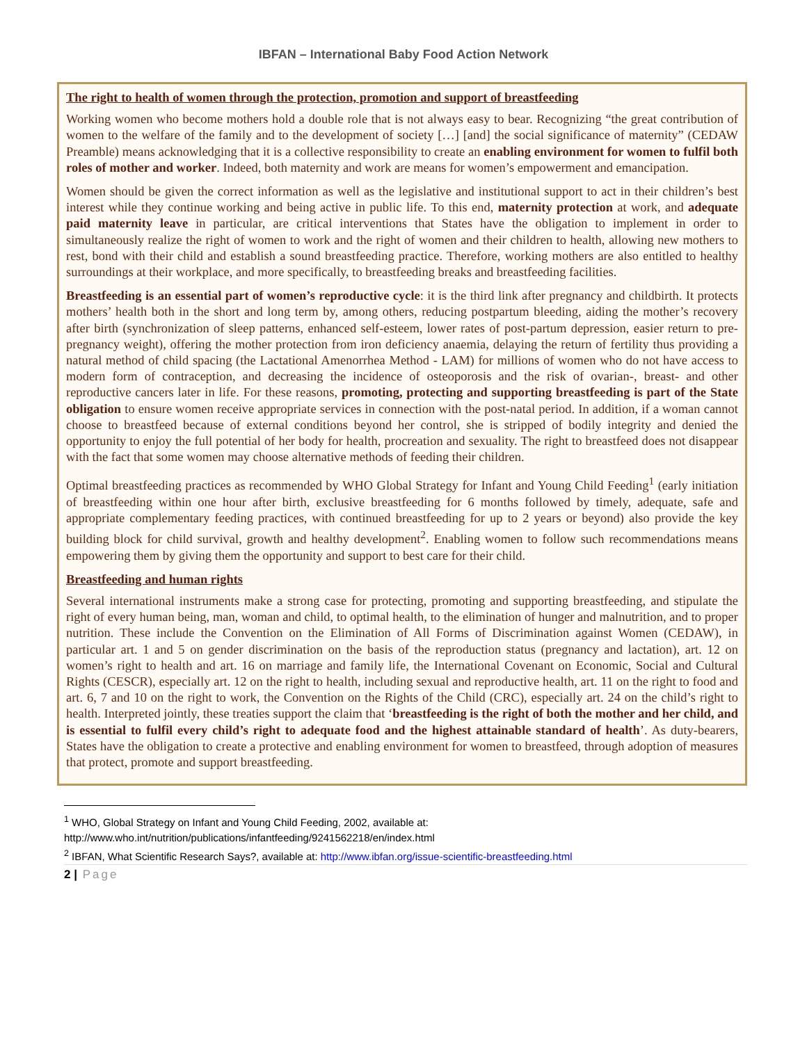IBFAN – International Baby Food Action Network
The right to health of women through the protection, promotion and support of breastfeeding
Working women who become mothers hold a double role that is not always easy to bear. Recognizing “the great contribution of women to the welfare of the family and to the development of society […] [and] the social significance of maternity” (CEDAW Preamble) means acknowledging that it is a collective responsibility to create an enabling environment for women to fulfil both roles of mother and worker. Indeed, both maternity and work are means for women’s empowerment and emancipation.
Women should be given the correct information as well as the legislative and institutional support to act in their children’s best interest while they continue working and being active in public life. To this end, maternity protection at work, and adequate paid maternity leave in particular, are critical interventions that States have the obligation to implement in order to simultaneously realize the right of women to work and the right of women and their children to health, allowing new mothers to rest, bond with their child and establish a sound breastfeeding practice. Therefore, working mothers are also entitled to healthy surroundings at their workplace, and more specifically, to breastfeeding breaks and breastfeeding facilities.
Breastfeeding is an essential part of women’s reproductive cycle: it is the third link after pregnancy and childbirth. It protects mothers’ health both in the short and long term by, among others, reducing postpartum bleeding, aiding the mother’s recovery after birth (synchronization of sleep patterns, enhanced self-esteem, lower rates of post-partum depression, easier return to pre-pregnancy weight), offering the mother protection from iron deficiency anaemia, delaying the return of fertility thus providing a natural method of child spacing (the Lactational Amenorrhea Method - LAM) for millions of women who do not have access to modern form of contraception, and decreasing the incidence of osteoporosis and the risk of ovarian-, breast- and other reproductive cancers later in life. For these reasons, promoting, protecting and supporting breastfeeding is part of the State obligation to ensure women receive appropriate services in connection with the post-natal period. In addition, if a woman cannot choose to breastfeed because of external conditions beyond her control, she is stripped of bodily integrity and denied the opportunity to enjoy the full potential of her body for health, procreation and sexuality. The right to breastfeed does not disappear with the fact that some women may choose alternative methods of feeding their children.
Optimal breastfeeding practices as recommended by WHO Global Strategy for Infant and Young Child Feeding<sup>1</sup> (early initiation of breastfeeding within one hour after birth, exclusive breastfeeding for 6 months followed by timely, adequate, safe and appropriate complementary feeding practices, with continued breastfeeding for up to 2 years or beyond) also provide the key building block for child survival, growth and healthy development<sup>2</sup>. Enabling women to follow such recommendations means empowering them by giving them the opportunity and support to best care for their child.
Breastfeeding and human rights
Several international instruments make a strong case for protecting, promoting and supporting breastfeeding, and stipulate the right of every human being, man, woman and child, to optimal health, to the elimination of hunger and malnutrition, and to proper nutrition. These include the Convention on the Elimination of All Forms of Discrimination against Women (CEDAW), in particular art. 1 and 5 on gender discrimination on the basis of the reproduction status (pregnancy and lactation), art. 12 on women’s right to health and art. 16 on marriage and family life, the International Covenant on Economic, Social and Cultural Rights (CESCR), especially art. 12 on the right to health, including sexual and reproductive health, art. 11 on the right to food and art. 6, 7 and 10 on the right to work, the Convention on the Rights of the Child (CRC), especially art. 24 on the child’s right to health. Interpreted jointly, these treaties support the claim that ‘breastfeeding is the right of both the mother and her child, and is essential to fulfil every child’s right to adequate food and the highest attainable standard of health’. As duty-bearers, States have the obligation to create a protective and enabling environment for women to breastfeed, through adoption of measures that protect, promote and support breastfeeding.
<sup>1</sup> WHO, Global Strategy on Infant and Young Child Feeding, 2002, available at:
http://www.who.int/nutrition/publications/infantfeeding/9241562218/en/index.html
<sup>2</sup> IBFAN, What Scientific Research Says?, available at: http://www.ibfan.org/issue-scientific-breastfeeding.html
2 | Page